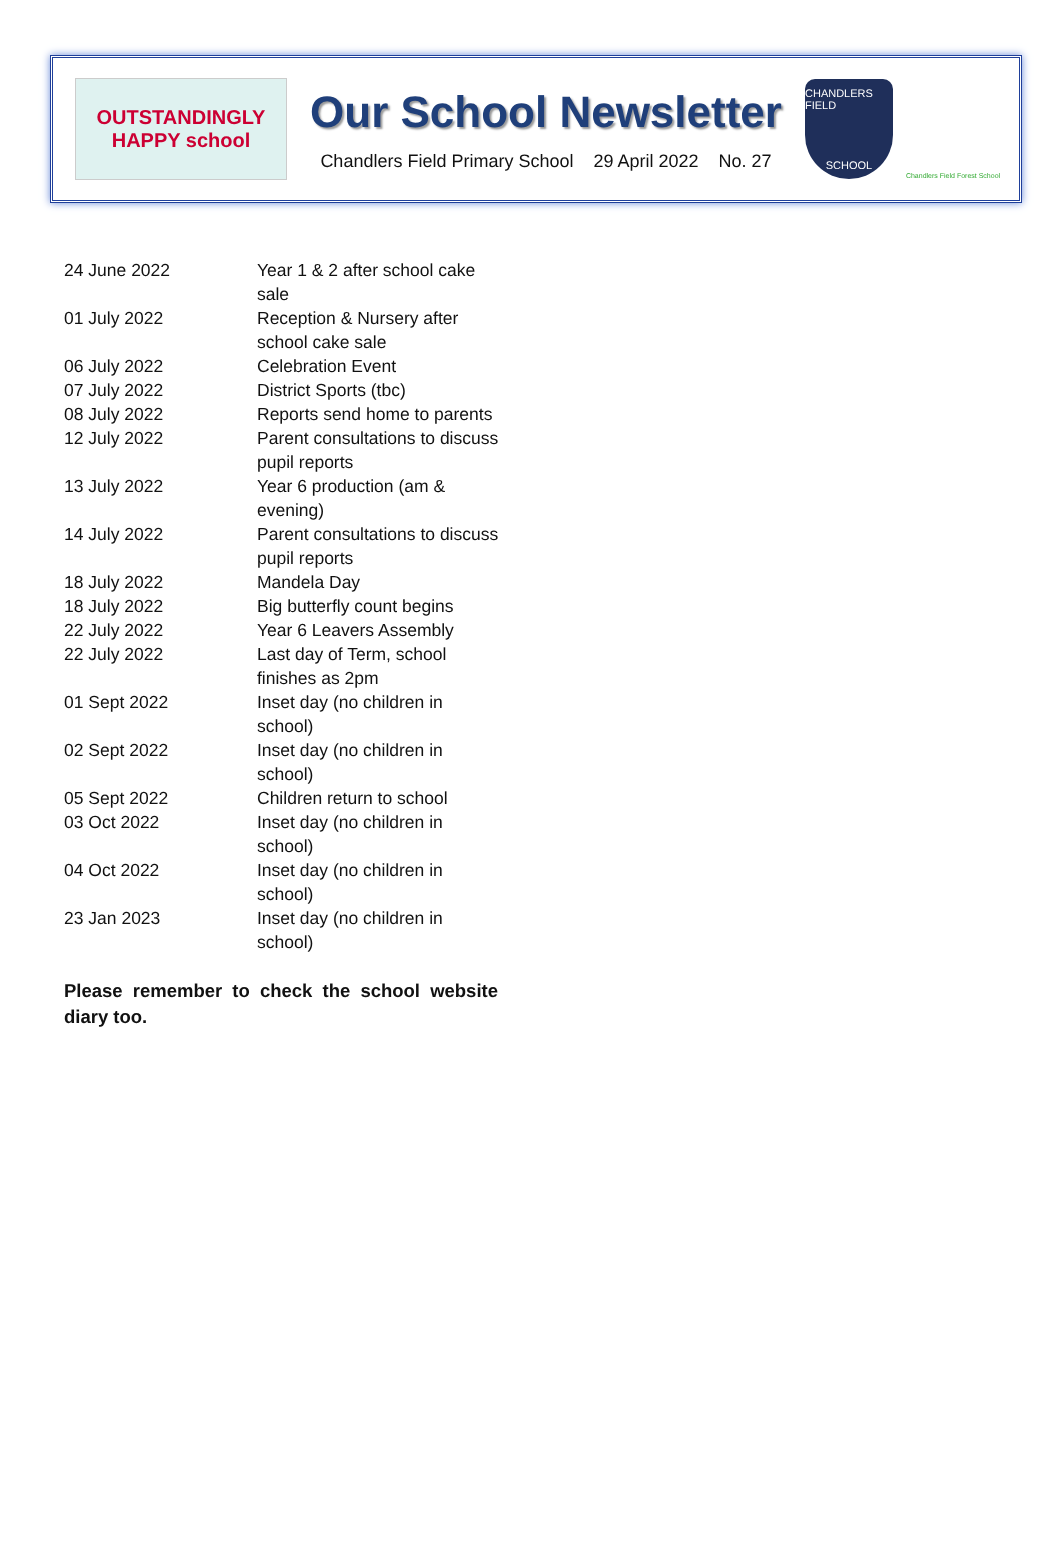OUTSTANDINGLY
HAPPY school
Our School Newsletter
Chandlers Field Primary School 29 April 2022 No. 27
CHANDLERS FIELD
SCHOOL
Chandlers Field Forest School
| 24 June 2022 | Year 1 & 2 after school cake sale |
| 01 July 2022 | Reception & Nursery after school cake sale |
| 06 July 2022 | Celebration Event |
| 07 July 2022 | District Sports (tbc) |
| 08 July 2022 | Reports send home to parents |
| 12 July 2022 | Parent consultations to discuss pupil reports |
| 13 July 2022 | Year 6 production (am & evening) |
| 14 July 2022 | Parent consultations to discuss pupil reports |
| 18 July 2022 | Mandela Day |
| 18 July 2022 | Big butterfly count begins |
| 22 July 2022 | Year 6 Leavers Assembly |
| 22 July 2022 | Last day of Term, school finishes as 2pm |
| 01 Sept 2022 | Inset day (no children in school) |
| 02 Sept 2022 | Inset day (no children in school) |
| 05 Sept 2022 | Children return to school |
| 03 Oct 2022 | Inset day (no children in school) |
| 04 Oct 2022 | Inset day (no children in school) |
| 23 Jan 2023 | Inset day (no children in school) |
Please remember to check the school website diary too.